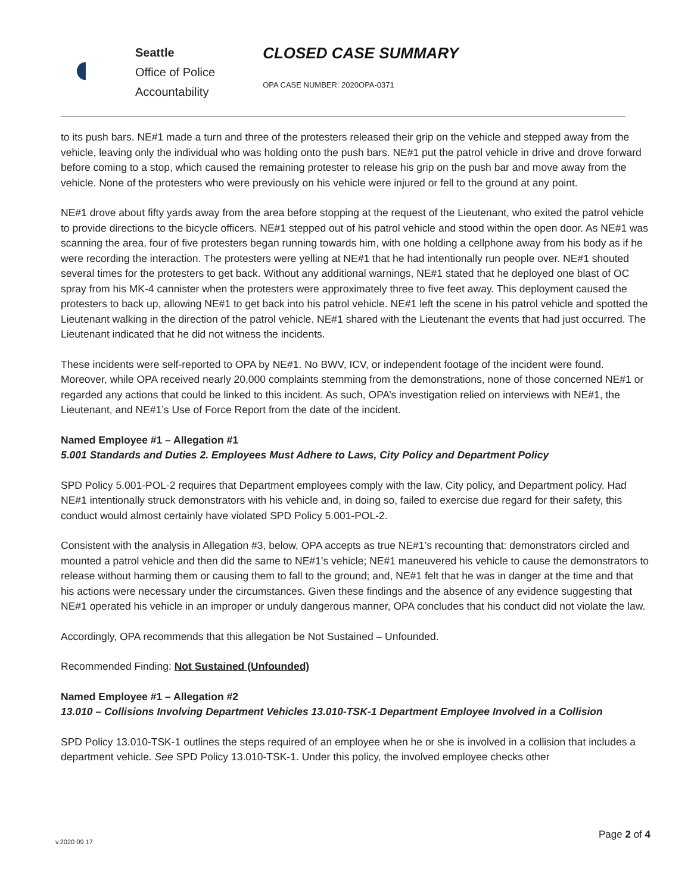◖
Seattle
Office of Police
Accountability
CLOSED CASE SUMMARY
OPA CASE NUMBER: 2020OPA-0371
to its push bars. NE#1 made a turn and three of the protesters released their grip on the vehicle and stepped away from the vehicle, leaving only the individual who was holding onto the push bars. NE#1 put the patrol vehicle in drive and drove forward before coming to a stop, which caused the remaining protester to release his grip on the push bar and move away from the vehicle. None of the protesters who were previously on his vehicle were injured or fell to the ground at any point.
NE#1 drove about fifty yards away from the area before stopping at the request of the Lieutenant, who exited the patrol vehicle to provide directions to the bicycle officers. NE#1 stepped out of his patrol vehicle and stood within the open door. As NE#1 was scanning the area, four of five protesters began running towards him, with one holding a cellphone away from his body as if he were recording the interaction. The protesters were yelling at NE#1 that he had intentionally run people over. NE#1 shouted several times for the protesters to get back. Without any additional warnings, NE#1 stated that he deployed one blast of OC spray from his MK-4 cannister when the protesters were approximately three to five feet away. This deployment caused the protesters to back up, allowing NE#1 to get back into his patrol vehicle. NE#1 left the scene in his patrol vehicle and spotted the Lieutenant walking in the direction of the patrol vehicle. NE#1 shared with the Lieutenant the events that had just occurred. The Lieutenant indicated that he did not witness the incidents.
These incidents were self-reported to OPA by NE#1. No BWV, ICV, or independent footage of the incident were found. Moreover, while OPA received nearly 20,000 complaints stemming from the demonstrations, none of those concerned NE#1 or regarded any actions that could be linked to this incident. As such, OPA’s investigation relied on interviews with NE#1, the Lieutenant, and NE#1’s Use of Force Report from the date of the incident.
Named Employee #1 – Allegation #1
5.001 Standards and Duties 2. Employees Must Adhere to Laws, City Policy and Department Policy
SPD Policy 5.001-POL-2 requires that Department employees comply with the law, City policy, and Department policy. Had NE#1 intentionally struck demonstrators with his vehicle and, in doing so, failed to exercise due regard for their safety, this conduct would almost certainly have violated SPD Policy 5.001-POL-2.
Consistent with the analysis in Allegation #3, below, OPA accepts as true NE#1’s recounting that: demonstrators circled and mounted a patrol vehicle and then did the same to NE#1’s vehicle; NE#1 maneuvered his vehicle to cause the demonstrators to release without harming them or causing them to fall to the ground; and, NE#1 felt that he was in danger at the time and that his actions were necessary under the circumstances. Given these findings and the absence of any evidence suggesting that NE#1 operated his vehicle in an improper or unduly dangerous manner, OPA concludes that his conduct did not violate the law.
Accordingly, OPA recommends that this allegation be Not Sustained – Unfounded.
Recommended Finding: Not Sustained (Unfounded)
Named Employee #1 – Allegation #2
13.010 – Collisions Involving Department Vehicles 13.010-TSK-1 Department Employee Involved in a Collision
SPD Policy 13.010-TSK-1 outlines the steps required of an employee when he or she is involved in a collision that includes a department vehicle. See SPD Policy 13.010-TSK-1. Under this policy, the involved employee checks other
v.2020 09 17
Page 2 of 4